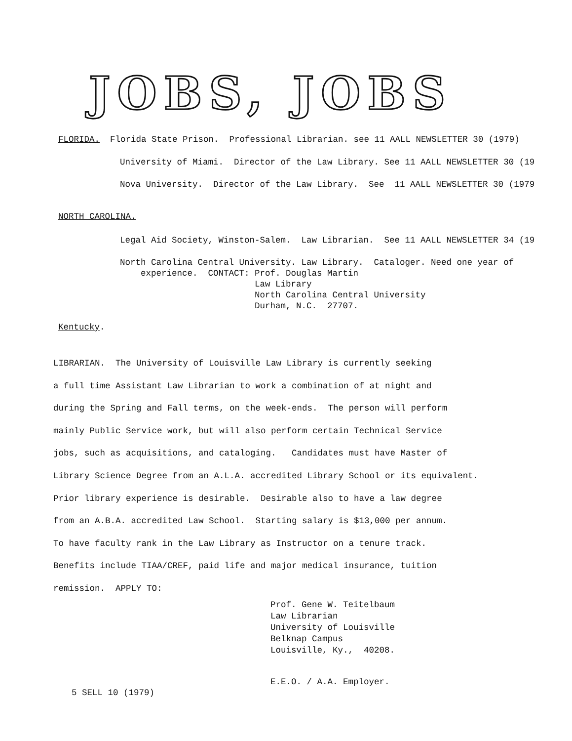JOBS, JOBS
FLORIDA. Florida State Prison. Professional Librarian. see 11 AALL NEWSLETTER 30 (1979)
University of Miami. Director of the Law Library. See 11 AALL NEWSLETTER 30 (19
Nova University. Director of the Law Library. See 11 AALL NEWSLETTER 30 (1979
NORTH CAROLINA.
Legal Aid Society, Winston-Salem. Law Librarian. See 11 AALL NEWSLETTER 34 (19
North Carolina Central University. Law Library. Cataloger. Need one year of experience. CONTACT: Prof. Douglas Martin Law Library North Carolina Central University Durham, N.C. 27707.
Kentucky.
LIBRARIAN. The University of Louisville Law Library is currently seeking a full time Assistant Law Librarian to work a combination of at night and during the Spring and Fall terms, on the week-ends. The person will perform mainly Public Service work, but will also perform certain Technical Service jobs, such as acquisitions, and cataloging. Candidates must have Master of Library Science Degree from an A.L.A. accredited Library School or its equivalent. Prior library experience is desirable. Desirable also to have a law degree from an A.B.A. accredited Law School. Starting salary is $13,000 per annum. To have faculty rank in the Law Library as Instructor on a tenure track. Benefits include TIAA/CREF, paid life and major medical insurance, tuition remission. APPLY TO:
Prof. Gene W. Teitelbaum Law Librarian University of Louisville Belknap Campus Louisville, Ky., 40208.
E.E.O. / A.A. Employer.
5 SELL 10 (1979)